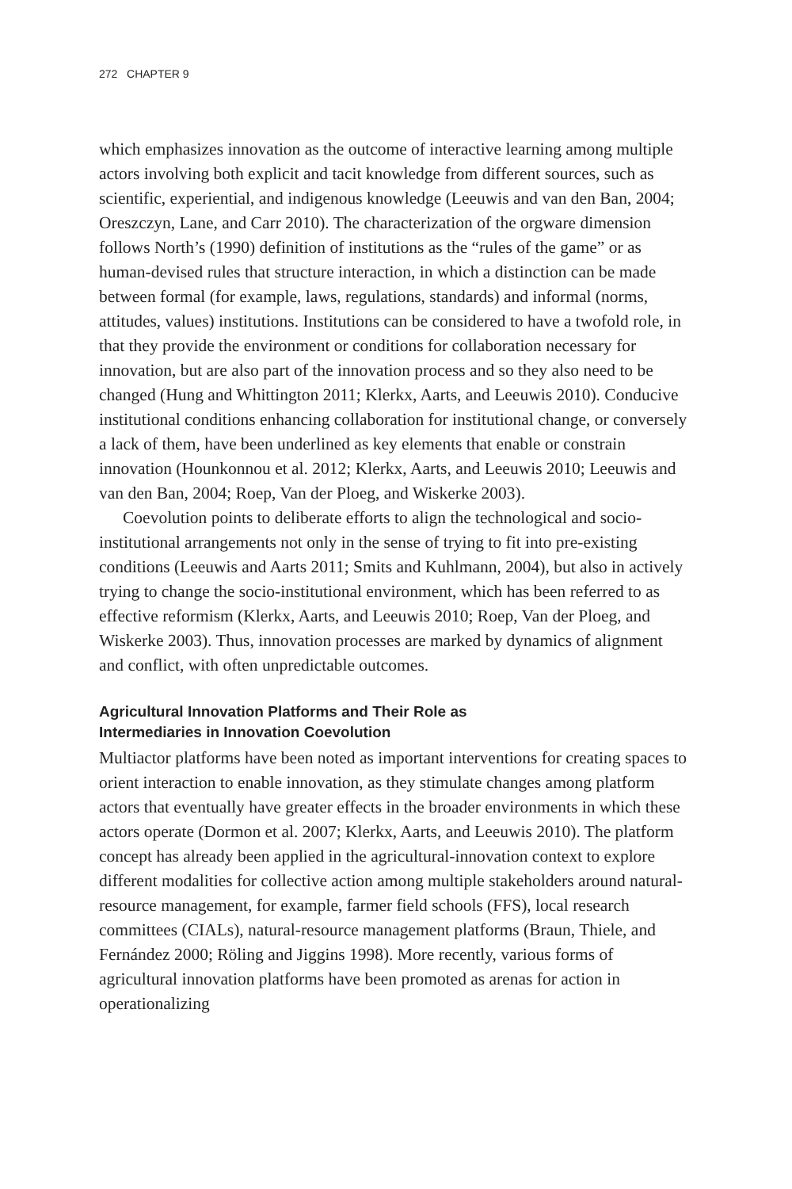272 CHAPTER 9
which emphasizes innovation as the outcome of interactive learning among multiple actors involving both explicit and tacit knowledge from different sources, such as scientific, experiential, and indigenous knowledge (Leeuwis and van den Ban, 2004; Oreszczyn, Lane, and Carr 2010). The characterization of the orgware dimension follows North’s (1990) definition of institutions as the “rules of the game” or as human-devised rules that structure interaction, in which a distinction can be made between formal (for example, laws, regulations, standards) and informal (norms, attitudes, values) institutions. Institutions can be considered to have a twofold role, in that they provide the environment or conditions for collaboration necessary for innovation, but are also part of the innovation process and so they also need to be changed (Hung and Whittington 2011; Klerkx, Aarts, and Leeuwis 2010). Conducive institutional conditions enhancing collaboration for institutional change, or conversely a lack of them, have been underlined as key elements that enable or constrain innovation (Hounkonnou et al. 2012; Klerkx, Aarts, and Leeuwis 2010; Leeuwis and van den Ban, 2004; Roep, Van der Ploeg, and Wiskerke 2003).
Coevolution points to deliberate efforts to align the technological and socio-institutional arrangements not only in the sense of trying to fit into pre-existing conditions (Leeuwis and Aarts 2011; Smits and Kuhlmann, 2004), but also in actively trying to change the socio-institutional environment, which has been referred to as effective reformism (Klerkx, Aarts, and Leeuwis 2010; Roep, Van der Ploeg, and Wiskerke 2003). Thus, innovation processes are marked by dynamics of alignment and conflict, with often unpredictable outcomes.
Agricultural Innovation Platforms and Their Role as
Intermediaries in Innovation Coevolution
Multiactor platforms have been noted as important interventions for creating spaces to orient interaction to enable innovation, as they stimulate changes among platform actors that eventually have greater effects in the broader environments in which these actors operate (Dormon et al. 2007; Klerkx, Aarts, and Leeuwis 2010). The platform concept has already been applied in the agricultural-innovation context to explore different modalities for collective action among multiple stakeholders around natural-resource management, for example, farmer field schools (FFS), local research committees (CIALs), natural-resource management platforms (Braun, Thiele, and Fernández 2000; Röling and Jiggins 1998). More recently, various forms of agricultural innovation platforms have been promoted as arenas for action in operationalizing